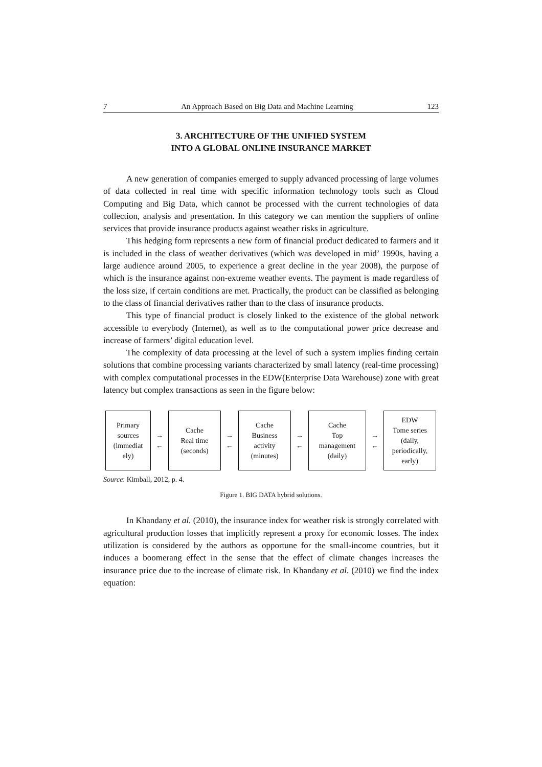7 An Approach Based on Big Data and Machine Learning 123
3. ARCHITECTURE OF THE UNIFIED SYSTEM
INTO A GLOBAL ONLINE INSURANCE MARKET
A new generation of companies emerged to supply advanced processing of large volumes of data collected in real time with specific information technology tools such as Cloud Computing and Big Data, which cannot be processed with the current technologies of data collection, analysis and presentation. In this category we can mention the suppliers of online services that provide insurance products against weather risks in agriculture.
This hedging form represents a new form of financial product dedicated to farmers and it is included in the class of weather derivatives (which was developed in mid’ 1990s, having a large audience around 2005, to experience a great decline in the year 2008), the purpose of which is the insurance against non-extreme weather events. The payment is made regardless of the loss size, if certain conditions are met. Practically, the product can be classified as belonging to the class of financial derivatives rather than to the class of insurance products.
This type of financial product is closely linked to the existence of the global network accessible to everybody (Internet), as well as to the computational power price decrease and increase of farmers’ digital education level.
The complexity of data processing at the level of such a system implies finding certain solutions that combine processing variants characterized by small latency (real-time processing) with complex computational processes in the EDW(Enterprise Data Warehouse) zone with great latency but complex transactions as seen in the figure below:
Primary
sources
(immediat
ely)
→
←
Cache
Real time
(seconds)
→
←
Cache
Business
activity
(minutes)
→
←
Cache
Top
management
(daily)
→
←
EDW
Tome series
(daily,
periodically,
early)
Source: Kimball, 2012, p. 4.
Figure 1. BIG DATA hybrid solutions.
In Khandany et al. (2010), the insurance index for weather risk is strongly correlated with agricultural production losses that implicitly represent a proxy for economic losses. The index utilization is considered by the authors as opportune for the small-income countries, but it induces a boomerang effect in the sense that the effect of climate changes increases the insurance price due to the increase of climate risk. In Khandany et al. (2010) we find the index equation: